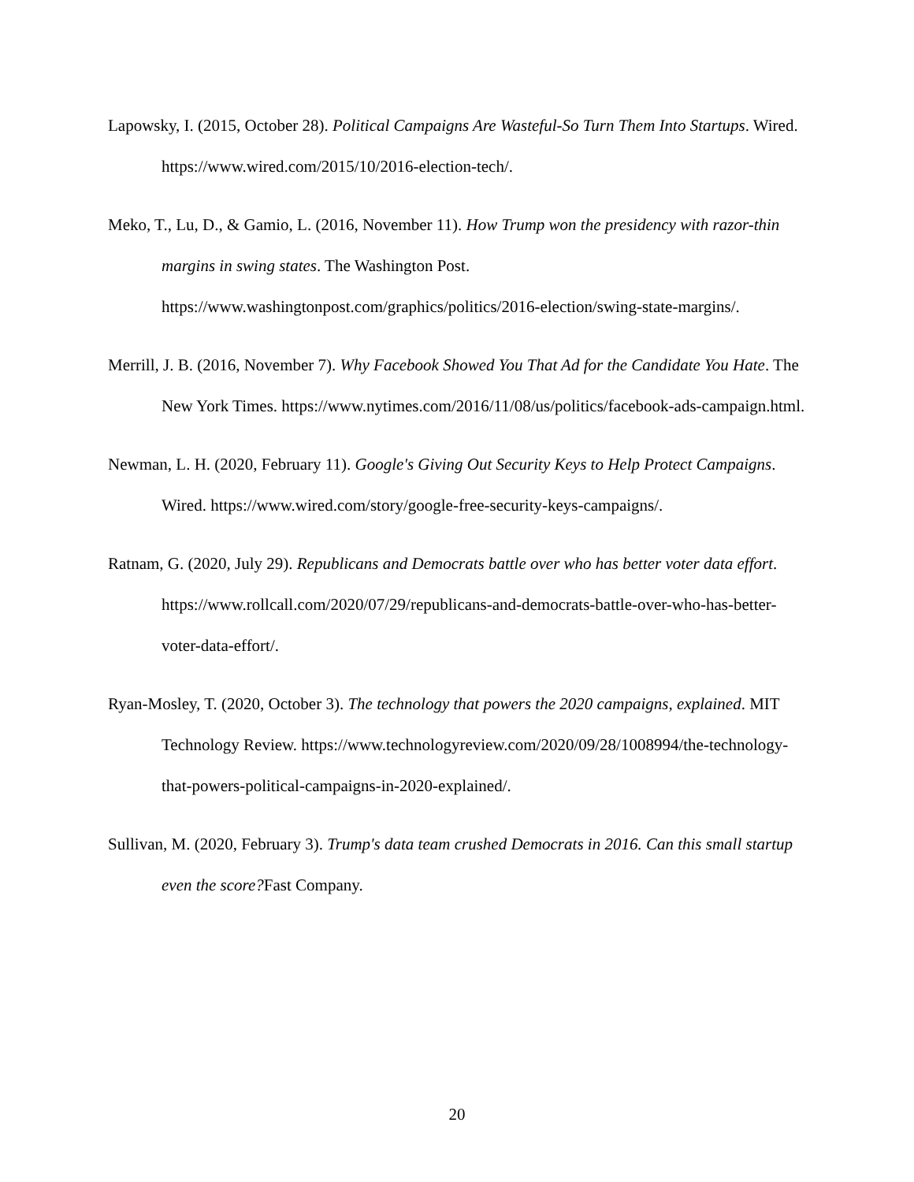Lapowsky, I. (2015, October 28). Political Campaigns Are Wasteful-So Turn Them Into Startups. Wired. https://www.wired.com/2015/10/2016-election-tech/.
Meko, T., Lu, D., & Gamio, L. (2016, November 11). How Trump won the presidency with razor-thin margins in swing states. The Washington Post. https://www.washingtonpost.com/graphics/politics/2016-election/swing-state-margins/.
Merrill, J. B. (2016, November 7). Why Facebook Showed You That Ad for the Candidate You Hate. The New York Times. https://www.nytimes.com/2016/11/08/us/politics/facebook-ads-campaign.html.
Newman, L. H. (2020, February 11). Google's Giving Out Security Keys to Help Protect Campaigns. Wired. https://www.wired.com/story/google-free-security-keys-campaigns/.
Ratnam, G. (2020, July 29). Republicans and Democrats battle over who has better voter data effort. https://www.rollcall.com/2020/07/29/republicans-and-democrats-battle-over-who-has-better-voter-data-effort/.
Ryan-Mosley, T. (2020, October 3). The technology that powers the 2020 campaigns, explained. MIT Technology Review. https://www.technologyreview.com/2020/09/28/1008994/the-technology-that-powers-political-campaigns-in-2020-explained/.
Sullivan, M. (2020, February 3). Trump's data team crushed Democrats in 2016. Can this small startup even the score?Fast Company.
20